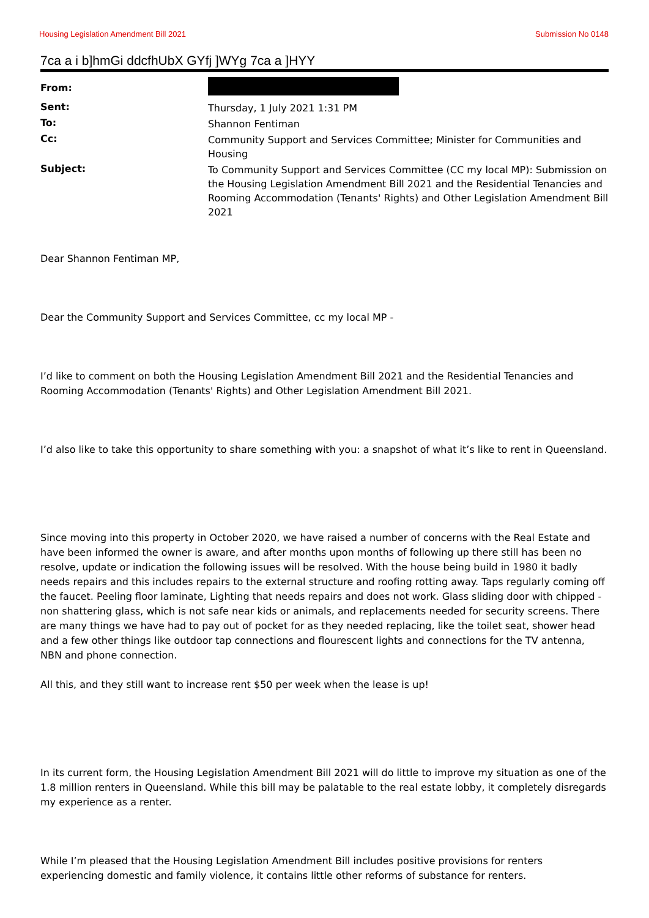Housing Legislation Amendment Bill 2021 Submission No 0148
7ca a i b]hmGi ddcfhUbX GYfj ]WYg 7ca a ]HYY
| From: | |
| Sent: | Thursday, 1 July 2021 1:31 PM |
| To: | Shannon Fentiman |
| Cc: | Community Support and Services Committee; Minister for Communities and Housing |
| Subject: | To Community Support and Services Committee (CC my local MP): Submission on the Housing Legislation Amendment Bill 2021 and the Residential Tenancies and Rooming Accommodation (Tenants' Rights) and Other Legislation Amendment Bill 2021 |
Dear Shannon Fentiman MP,
Dear the Community Support and Services Committee, cc my local MP -
I’d like to comment on both the Housing Legislation Amendment Bill 2021 and the Residential Tenancies and Rooming Accommodation (Tenants' Rights) and Other Legislation Amendment Bill 2021.
I’d also like to take this opportunity to share something with you: a snapshot of what it’s like to rent in Queensland.
Since moving into this property in October 2020, we have raised a number of concerns with the Real Estate and have been informed the owner is aware, and after months upon months of following up there still has been no resolve, update or indication the following issues will be resolved. With the house being build in 1980 it badly needs repairs and this includes repairs to the external structure and roofing rotting away. Taps regularly coming off the faucet. Peeling floor laminate, Lighting that needs repairs and does not work. Glass sliding door with chipped - non shattering glass, which is not safe near kids or animals, and replacements needed for security screens. There are many things we have had to pay out of pocket for as they needed replacing, like the toilet seat, shower head and a few other things like outdoor tap connections and flourescent lights and connections for the TV antenna, NBN and phone connection.
All this, and they still want to increase rent $50 per week when the lease is up!
In its current form, the Housing Legislation Amendment Bill 2021 will do little to improve my situation as one of the 1.8 million renters in Queensland. While this bill may be palatable to the real estate lobby, it completely disregards my experience as a renter.
While I’m pleased that the Housing Legislation Amendment Bill includes positive provisions for renters experiencing domestic and family violence, it contains little other reforms of substance for renters.